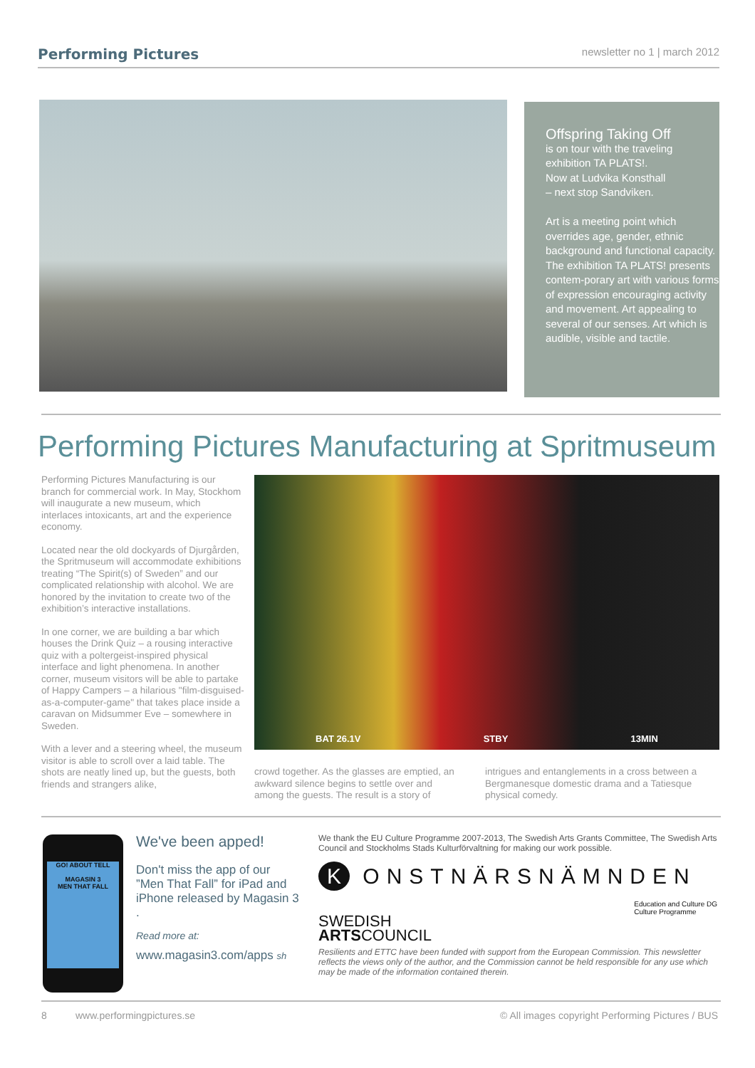Performing Pictures newsletter no 1 | march 2012
Offspring Taking Off
is on tour with the traveling exhibition TA PLATS!.
Now at Ludvika Konsthall
– next stop Sandviken.
Art is a meeting point which overrides age, gender, ethnic background and functional capacity. The exhibition TA PLATS! presents contem-porary art with various forms of expression encouraging activity and movement. Art appealing to several of our senses. Art which is audible, visible and tactile.
Performing Pictures Manufacturing at Spritmuseum
Performing Pictures Manufacturing is our branch for commercial work. In May, Stockhom will inaugurate a new museum, which interlaces intoxicants, art and the experience economy.
Located near the old dockyards of Djurgården, the Spritmuseum will accommodate exhibitions treating “The Spirit(s) of Sweden” and our complicated relationship with alcohol. We are honored by the invitation to create two of the exhibition’s interactive installations.
In one corner, we are building a bar which houses the Drink Quiz – a rousing interactive quiz with a poltergeist-inspired physical interface and light phenomena. In another corner, museum visitors will be able to partake of Happy Campers – a hilarious "film-disguised-as-a-computer-game" that takes place inside a caravan on Midsummer Eve – somewhere in Sweden.
With a lever and a steering wheel, the museum visitor is able to scroll over a laid table. The shots are neatly lined up, but the guests, both friends and strangers alike,
BAT 26.1V STBY 13MIN
crowd together. As the glasses are emptied, an awkward silence begins to settle over and among the guests. The result is a story of
intrigues and entanglements in a cross between a Bergmanesque domestic drama and a Tatiesque physical comedy.
GO! ABOUT TELL
MAGASIN 3
MEN THAT FALL
We've been apped!
Don't miss the app of our ”Men That Fall” for iPad and iPhone released by Magasin 3 .
Read more at:
www.magasin3.com/apps sh
We thank the EU Culture Programme 2007-2013, The Swedish Arts Grants Committee, The Swedish Arts Council and Stockholms Stads Kulturförvaltning for making our work possible.
K ONSTNÄRSNÄMNDEN
SWEDISH
ARTSCOUNCIL
Education and Culture DG
Culture Programme
Resilients and ETTC have been funded with support from the European Commission. This newsletter reflects the views only of the author, and the Commission cannot be held responsible for any use which may be made of the information contained therein.
8 www.performingpictures.se © All images copyright Performing Pictures / BUS